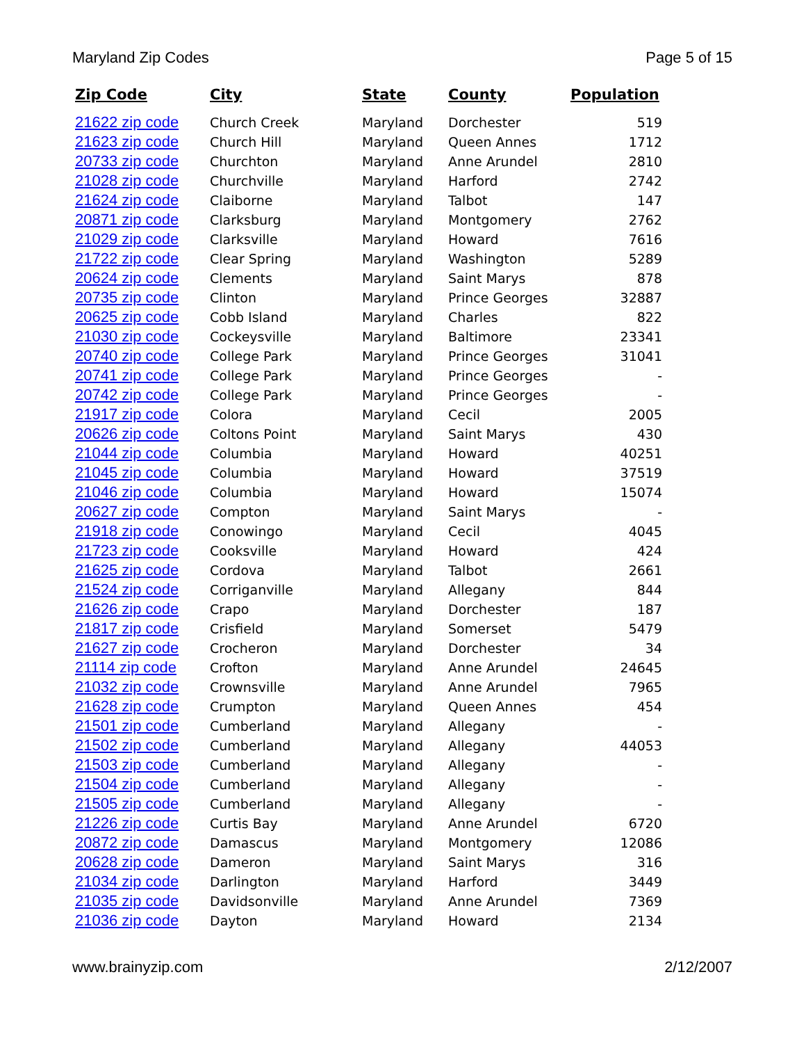Maryland Zip Codes Page 5 of 15
| Zip Code | City | State | County | Population |
| --- | --- | --- | --- | --- |
| 21622 zip code | Church Creek | Maryland | Dorchester | 519 |
| 21623 zip code | Church Hill | Maryland | Queen Annes | 1712 |
| 20733 zip code | Churchton | Maryland | Anne Arundel | 2810 |
| 21028 zip code | Churchville | Maryland | Harford | 2742 |
| 21624 zip code | Claiborne | Maryland | Talbot | 147 |
| 20871 zip code | Clarksburg | Maryland | Montgomery | 2762 |
| 21029 zip code | Clarksville | Maryland | Howard | 7616 |
| 21722 zip code | Clear Spring | Maryland | Washington | 5289 |
| 20624 zip code | Clements | Maryland | Saint Marys | 878 |
| 20735 zip code | Clinton | Maryland | Prince Georges | 32887 |
| 20625 zip code | Cobb Island | Maryland | Charles | 822 |
| 21030 zip code | Cockeysville | Maryland | Baltimore | 23341 |
| 20740 zip code | College Park | Maryland | Prince Georges | 31041 |
| 20741 zip code | College Park | Maryland | Prince Georges | - |
| 20742 zip code | College Park | Maryland | Prince Georges | - |
| 21917 zip code | Colora | Maryland | Cecil | 2005 |
| 20626 zip code | Coltons Point | Maryland | Saint Marys | 430 |
| 21044 zip code | Columbia | Maryland | Howard | 40251 |
| 21045 zip code | Columbia | Maryland | Howard | 37519 |
| 21046 zip code | Columbia | Maryland | Howard | 15074 |
| 20627 zip code | Compton | Maryland | Saint Marys | - |
| 21918 zip code | Conowingo | Maryland | Cecil | 4045 |
| 21723 zip code | Cooksville | Maryland | Howard | 424 |
| 21625 zip code | Cordova | Maryland | Talbot | 2661 |
| 21524 zip code | Corriganville | Maryland | Allegany | 844 |
| 21626 zip code | Crapo | Maryland | Dorchester | 187 |
| 21817 zip code | Crisfield | Maryland | Somerset | 5479 |
| 21627 zip code | Crocheron | Maryland | Dorchester | 34 |
| 21114 zip code | Crofton | Maryland | Anne Arundel | 24645 |
| 21032 zip code | Crownsville | Maryland | Anne Arundel | 7965 |
| 21628 zip code | Crumpton | Maryland | Queen Annes | 454 |
| 21501 zip code | Cumberland | Maryland | Allegany | - |
| 21502 zip code | Cumberland | Maryland | Allegany | 44053 |
| 21503 zip code | Cumberland | Maryland | Allegany | - |
| 21504 zip code | Cumberland | Maryland | Allegany | - |
| 21505 zip code | Cumberland | Maryland | Allegany | - |
| 21226 zip code | Curtis Bay | Maryland | Anne Arundel | 6720 |
| 20872 zip code | Damascus | Maryland | Montgomery | 12086 |
| 20628 zip code | Dameron | Maryland | Saint Marys | 316 |
| 21034 zip code | Darlington | Maryland | Harford | 3449 |
| 21035 zip code | Davidsonville | Maryland | Anne Arundel | 7369 |
| 21036 zip code | Dayton | Maryland | Howard | 2134 |
www.brainyzip.com 2/12/2007